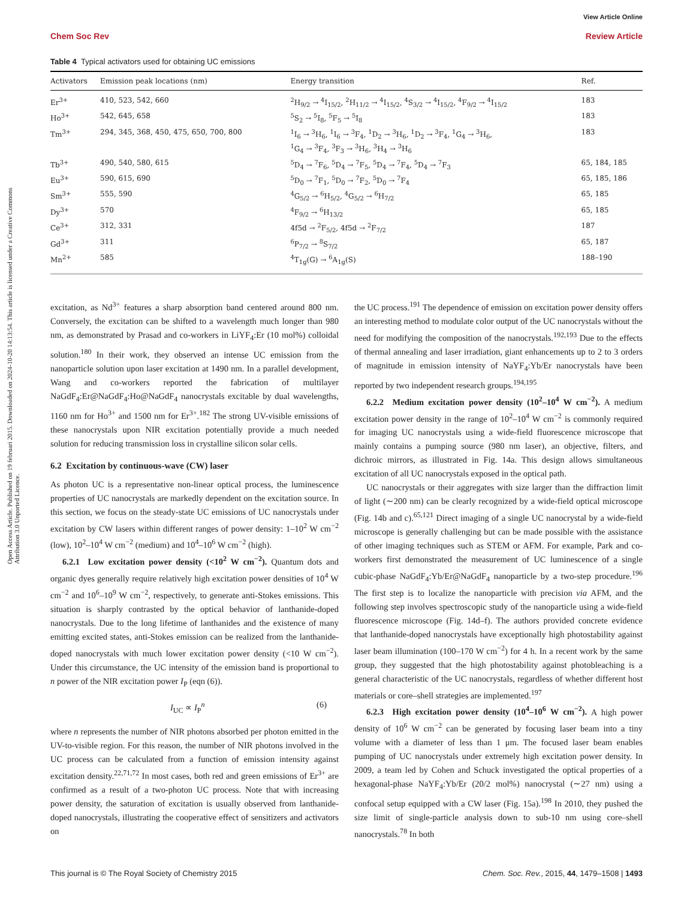View Article Online
Chem Soc Rev Review Article
Open Access Article. Published on 19 februari 2015. Downloaded on 2024-10-20 14:13:54. This article is licensed under a Creative Commons Attribution 3.0 Unported Licence.
Table 4 Typical activators used for obtaining UC emissions
| Activators | Emission peak locations (nm) | Energy transition | Ref. |
| --- | --- | --- | --- |
| Er<sup>3+</sup> | 410, 523, 542, 660 | <sup>2</sup>H<sub>9/2</sub> → <sup>4</sup>I<sub>15/2</sub>, <sup>2</sup>H<sub>11/2</sub> → <sup>4</sup>I<sub>15/2</sub>, <sup>4</sup>S<sub>3/2</sub> → <sup>4</sup>I<sub>15/2</sub>, <sup>4</sup>F<sub>9/2</sub> → <sup>4</sup>I<sub>15/2</sub> | 183 |
| Ho<sup>3+</sup> | 542, 645, 658 | <sup>5</sup> S<sub>2</sub> → <sup>5</sup>I<sub>8</sub>, <sup>5</sup>F<sub>5</sub> → <sup>5</sup>I<sub>8</sub> | 183 |
| Tm<sup>3+</sup> | 294, 345, 368, 450, 475, 650, 700, 800 | <sup>1</sup> I<sub>6</sub> → <sup>3</sup>H<sub>6</sub>, <sup>1</sup>I<sub>6</sub> → <sup>3</sup>F<sub>4</sub>, <sup>1</sup>D<sub>2</sub> → <sup>3</sup>H<sub>6</sub>, <sup>1</sup>D<sub>2</sub> → <sup>3</sup>F<sub>4</sub>, <sup>1</sup>G<sub>4</sub> → <sup>3</sup>H<sub>6</sub>, <sup>1</sup> G<sub>4</sub> → <sup>3</sup>F<sub>4</sub>, <sup>3</sup>F<sub>3</sub> → <sup>3</sup>H<sub>6</sub>, <sup>3</sup>H<sub>4</sub> → <sup>3</sup>H<sub>6</sub> | 183 |
| Tb<sup>3+</sup> | 490, 540, 580, 615 | <sup>5</sup> D<sub>4</sub> → <sup>7</sup>F<sub>6</sub>, <sup>5</sup>D<sub>4</sub> → <sup>7</sup>F<sub>5</sub>, <sup>5</sup>D<sub>4</sub> → <sup>7</sup>F<sub>4</sub>, <sup>5</sup>D<sub>4</sub> → <sup>7</sup>F<sub>3</sub> | 65, 184, 185 |
| Eu<sup>3+</sup> | 590, 615, 690 | <sup>5</sup> D<sub>0</sub> → <sup>7</sup>F<sub>1</sub>, <sup>5</sup>D<sub>0</sub> → <sup>7</sup>F<sub>2</sub>, <sup>5</sup>D<sub>0</sub> → <sup>7</sup>F<sub>4</sub> | 65, 185, 186 |
| Sm<sup>3+</sup> | 555, 590 | <sup>4</sup> G<sub>5/2</sub> → <sup>6</sup>H<sub>5/2</sub>, <sup>4</sup>G<sub>5/2</sub> → <sup>6</sup>H<sub>7/2</sub> | 65, 185 |
| Dy<sup>3+</sup> | 570 | <sup>4</sup> F<sub>9/2</sub> → <sup>6</sup>H<sub>13/2</sub> | 65, 185 |
| Ce<sup>3+</sup> | 312, 331 | 4f5d → <sup>2</sup>F<sub>5/2</sub>, 4f5d → <sup>2</sup>F<sub>7/2</sub> | 187 |
| Gd<sup>3+</sup> | 311 | <sup>6</sup> P<sub>7/2</sub> → <sup>8</sup>S<sub>7/2</sub> | 65, 187 |
| Mn<sup>2+</sup> | 585 | <sup>4</sup> T<sub>1g</sub>(G) → <sup>6</sup>A<sub>1g</sub>(S) | 188–190 |
excitation, as Nd<sup>3+</sup> features a sharp absorption band centered around 800 nm. Conversely, the excitation can be shifted to a wavelength much longer than 980 nm, as demonstrated by Prasad and co-workers in LiYF<sub>4</sub>:Er (10 mol%) colloidal solution.<sup>180</sup> In their work, they observed an intense UC emission from the nanoparticle solution upon laser excitation at 1490 nm. In a parallel development, Wang and co-workers reported the fabrication of multilayer NaGdF<sub>4</sub>:Er@NaGdF<sub>4</sub>:Ho@NaGdF<sub>4</sub> nanocrystals excitable by dual wavelengths, 1160 nm for Ho<sup>3+</sup> and 1500 nm for Er<sup>3+</sup>.<sup>182</sup> The strong UV-visible emissions of these nanocrystals upon NIR excitation potentially provide a much needed solution for reducing transmission loss in crystalline silicon solar cells.
6.2 Excitation by continuous-wave (CW) laser
As photon UC is a representative non-linear optical process, the luminescence properties of UC nanocrystals are markedly dependent on the excitation source. In this section, we focus on the steady-state UC emissions of UC nanocrystals under excitation by CW lasers within different ranges of power density: 1–10<sup>2</sup> W cm<sup>−2</sup> (low), 10<sup>2</sup>–10<sup>4</sup> W cm<sup>−2</sup> (medium) and 10<sup>4</sup>–10<sup>6</sup> W cm<sup>−2</sup> (high).
6.2.1 Low excitation power density (<10<sup>2</sup> W cm<sup>−2</sup>). Quantum dots and organic dyes generally require relatively high excitation power densities of 10<sup>4</sup> W cm<sup>−2</sup> and 10<sup>6</sup>–10<sup>9</sup> W cm<sup>−2</sup>, respectively, to generate anti-Stokes emissions. This situation is sharply contrasted by the optical behavior of lanthanide-doped nanocrystals. Due to the long lifetime of lanthanides and the existence of many emitting excited states, anti-Stokes emission can be realized from the lanthanide-doped nanocrystals with much lower excitation power density (<10 W cm<sup>−2</sup>). Under this circumstance, the UC intensity of the emission band is proportional to n power of the NIR excitation power I<sub>P</sub> (eqn (6)).
I<sub>UC</sub> ∝ I<sub>P</sub><sup>n</sup> (6)
where n represents the number of NIR photons absorbed per photon emitted in the UV-to-visible region. For this reason, the number of NIR photons involved in the UC process can be calculated from a function of emission intensity against excitation density.<sup>22,71,72</sup> In most cases, both red and green emissions of Er<sup>3+</sup> are confirmed as a result of a two-photon UC process. Note that with increasing power density, the saturation of excitation is usually observed from lanthanide-doped nanocrystals, illustrating the cooperative effect of sensitizers and activators on
the UC process.<sup>191</sup> The dependence of emission on excitation power density offers an interesting method to modulate color output of the UC nanocrystals without the need for modifying the composition of the nanocrystals.<sup>192,193</sup> Due to the effects of thermal annealing and laser irradiation, giant enhancements up to 2 to 3 orders of magnitude in emission intensity of NaYF<sub>4</sub>:Yb/Er nanocrystals have been reported by two independent research groups.<sup>194,195</sup>
6.2.2 Medium excitation power density (10<sup>2</sup>–10<sup>4</sup> W cm<sup>−2</sup>). A medium excitation power density in the range of 10<sup>2</sup>–10<sup>4</sup> W cm<sup>−2</sup> is commonly required for imaging UC nanocrystals using a wide-field fluorescence microscope that mainly contains a pumping source (980 nm laser), an objective, filters, and dichroic mirrors, as illustrated in Fig. 14a. This design allows simultaneous excitation of all UC nanocrystals exposed in the optical path.
UC nanocrystals or their aggregates with size larger than the diffraction limit of light (∼200 nm) can be clearly recognized by a wide-field optical microscope (Fig. 14b and c).<sup>65,121</sup> Direct imaging of a single UC nanocrystal by a wide-field microscope is generally challenging but can be made possible with the assistance of other imaging techniques such as STEM or AFM. For example, Park and co-workers first demonstrated the measurement of UC luminescence of a single cubic-phase NaGdF<sub>4</sub>:Yb/Er@NaGdF<sub>4</sub> nanoparticle by a two-step procedure.<sup>196</sup> The first step is to localize the nanoparticle with precision via AFM, and the following step involves spectroscopic study of the nanoparticle using a wide-field fluorescence microscope (Fig. 14d–f). The authors provided concrete evidence that lanthanide-doped nanocrystals have exceptionally high photostability against laser beam illumination (100–170 W cm<sup>−2</sup>) for 4 h. In a recent work by the same group, they suggested that the high photostability against photobleaching is a general characteristic of the UC nanocrystals, regardless of whether different host materials or core–shell strategies are implemented.<sup>197</sup>
6.2.3 High excitation power density (10<sup>4</sup>–10<sup>6</sup> W cm<sup>−2</sup>). A high power density of 10<sup>6</sup> W cm<sup>−2</sup> can be generated by focusing laser beam into a tiny volume with a diameter of less than 1 μm. The focused laser beam enables pumping of UC nanocrystals under extremely high excitation power density. In 2009, a team led by Cohen and Schuck investigated the optical properties of a hexagonal-phase NaYF<sub>4</sub>:Yb/Er (20/2 mol%) nanocrystal (∼27 nm) using a confocal setup equipped with a CW laser (Fig. 15a).<sup>198</sup> In 2010, they pushed the size limit of single-particle analysis down to sub-10 nm using core–shell nanocrystals.<sup>78</sup> In both
This journal is © The Royal Society of Chemistry 2015 Chem. Soc. Rev., 2015, 44, 1479–1508 | 1493